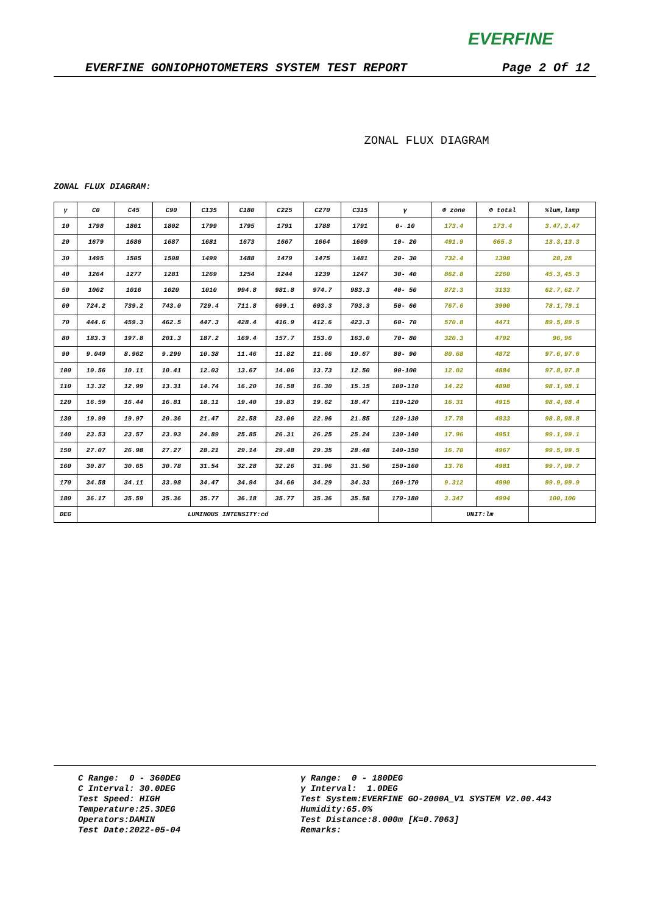EVERFINE
EVERFINE GONIOPHOTOMETERS SYSTEM TEST REPORT Page 2 Of 12
ZONAL FLUX DIAGRAM
ZONAL FLUX DIAGRAM:
| γ | C0 | C45 | C90 | C135 | C180 | C225 | C270 | C315 | γ | Φ zone | Φ total | %lum,lamp |
| --- | --- | --- | --- | --- | --- | --- | --- | --- | --- | --- | --- | --- |
| 10 | 1798 | 1801 | 1802 | 1799 | 1795 | 1791 | 1788 | 1791 | 0- 10 | 173.4 | 173.4 | 3.47,3.47 |
| 20 | 1679 | 1686 | 1687 | 1681 | 1673 | 1667 | 1664 | 1669 | 10- 20 | 491.9 | 665.3 | 13.3,13.3 |
| 30 | 1495 | 1505 | 1508 | 1499 | 1488 | 1479 | 1475 | 1481 | 20- 30 | 732.4 | 1398 | 28,28 |
| 40 | 1264 | 1277 | 1281 | 1269 | 1254 | 1244 | 1239 | 1247 | 30- 40 | 862.8 | 2260 | 45.3,45.3 |
| 50 | 1002 | 1016 | 1020 | 1010 | 994.8 | 981.8 | 974.7 | 983.3 | 40- 50 | 872.3 | 3133 | 62.7,62.7 |
| 60 | 724.2 | 739.2 | 743.0 | 729.4 | 711.8 | 699.1 | 693.3 | 703.3 | 50- 60 | 767.6 | 3900 | 78.1,78.1 |
| 70 | 444.6 | 459.3 | 462.5 | 447.3 | 428.4 | 416.9 | 412.6 | 423.3 | 60- 70 | 570.8 | 4471 | 89.5,89.5 |
| 80 | 183.3 | 197.8 | 201.3 | 187.2 | 169.4 | 157.7 | 153.0 | 163.0 | 70- 80 | 320.3 | 4792 | 96,96 |
| 90 | 9.049 | 8.962 | 9.299 | 10.38 | 11.46 | 11.82 | 11.66 | 10.67 | 80- 90 | 80.68 | 4872 | 97.6,97.6 |
| 100 | 10.56 | 10.11 | 10.41 | 12.03 | 13.67 | 14.06 | 13.73 | 12.50 | 90-100 | 12.02 | 4884 | 97.8,97.8 |
| 110 | 13.32 | 12.99 | 13.31 | 14.74 | 16.20 | 16.58 | 16.30 | 15.15 | 100-110 | 14.22 | 4898 | 98.1,98.1 |
| 120 | 16.59 | 16.44 | 16.81 | 18.11 | 19.40 | 19.83 | 19.62 | 18.47 | 110-120 | 16.31 | 4915 | 98.4,98.4 |
| 130 | 19.99 | 19.97 | 20.36 | 21.47 | 22.58 | 23.06 | 22.96 | 21.85 | 120-130 | 17.78 | 4933 | 98.8,98.8 |
| 140 | 23.53 | 23.57 | 23.93 | 24.89 | 25.85 | 26.31 | 26.25 | 25.24 | 130-140 | 17.96 | 4951 | 99.1,99.1 |
| 150 | 27.07 | 26.98 | 27.27 | 28.21 | 29.14 | 29.48 | 29.35 | 28.48 | 140-150 | 16.70 | 4967 | 99.5,99.5 |
| 160 | 30.87 | 30.65 | 30.78 | 31.54 | 32.28 | 32.26 | 31.96 | 31.50 | 150-160 | 13.76 | 4981 | 99.7,99.7 |
| 170 | 34.58 | 34.11 | 33.98 | 34.47 | 34.94 | 34.66 | 34.29 | 34.33 | 160-170 | 9.312 | 4990 | 99.9,99.9 |
| 180 | 36.17 | 35.59 | 35.36 | 35.77 | 36.18 | 35.77 | 35.36 | 35.58 | 170-180 | 3.347 | 4994 | 100,100 |
| DEG | LUMINOUS INTENSITY:cd | | | | | | | | | UNIT:lm | | |
C Range: 0 - 360DEG C Interval: 30.0DEG Test Speed: HIGH Temperature:25.3DEG Operators:DAMIN Test Date:2022-05-04
γ Range: 0 - 180DEG γ Interval: 1.0DEG Test System:EVERFINE GO-2000A_V1 SYSTEM V2.00.443 Humidity:65.0% Test Distance:8.000m [K=0.7063] Remarks: